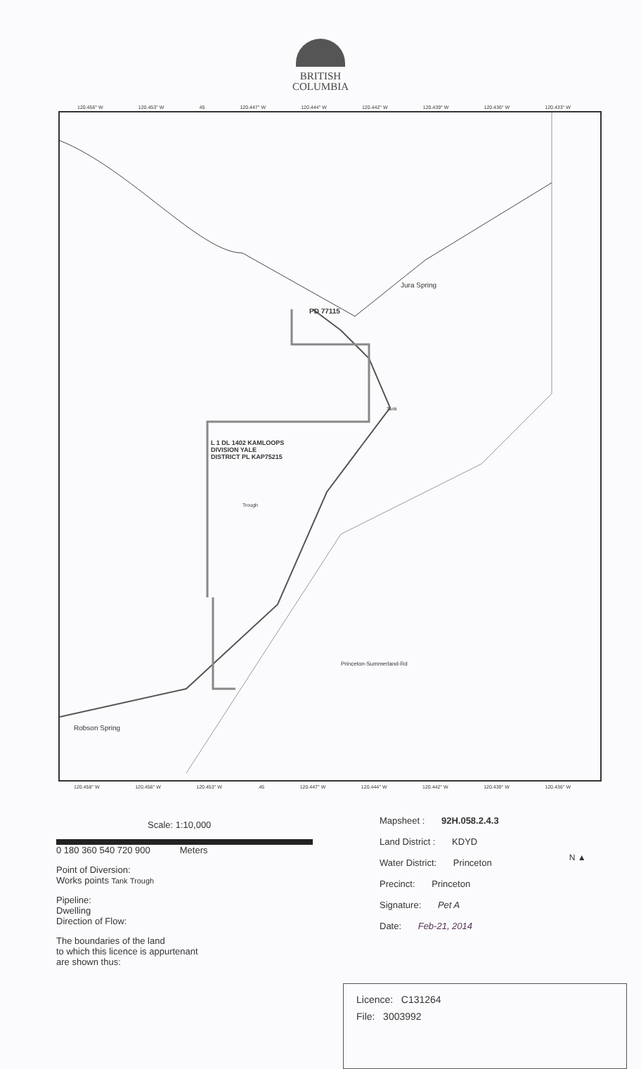BRITISH
COLUMBIA
120.456° W 120.453° W 45 120.447° W 120.444° W 120.442° W 120.439° W 120.436° W 120.433° W
PD 77115
L 1 DL 1402 KAMLOOPS
DIVISION YALE
DISTRICT PL KAP75215
Jura Spring
Tank
Trough
Princeton-Summerland-Rd
Robson Spring
120.458° W 120.456° W 120.453° W.45 120.447° W 120.444° W 120.442° W 120.439° W 120.436° W
Scale: 1:10,000
0 180 360 540 720 900 Meters
Point of Diversion:
Works points Tank Trough
Pipeline:
Dwelling
Direction of Flow:
The boundaries of the land
to which this licence is appurtenant
are shown thus:
Mapsheet : 92H.058.2.4.3
Land District : KDYD
Water District: Princeton
Precinct: Princeton
Signature: Pet A
Date: Feb-21, 2014
N ▲
Licence: C131264
File: 3003992